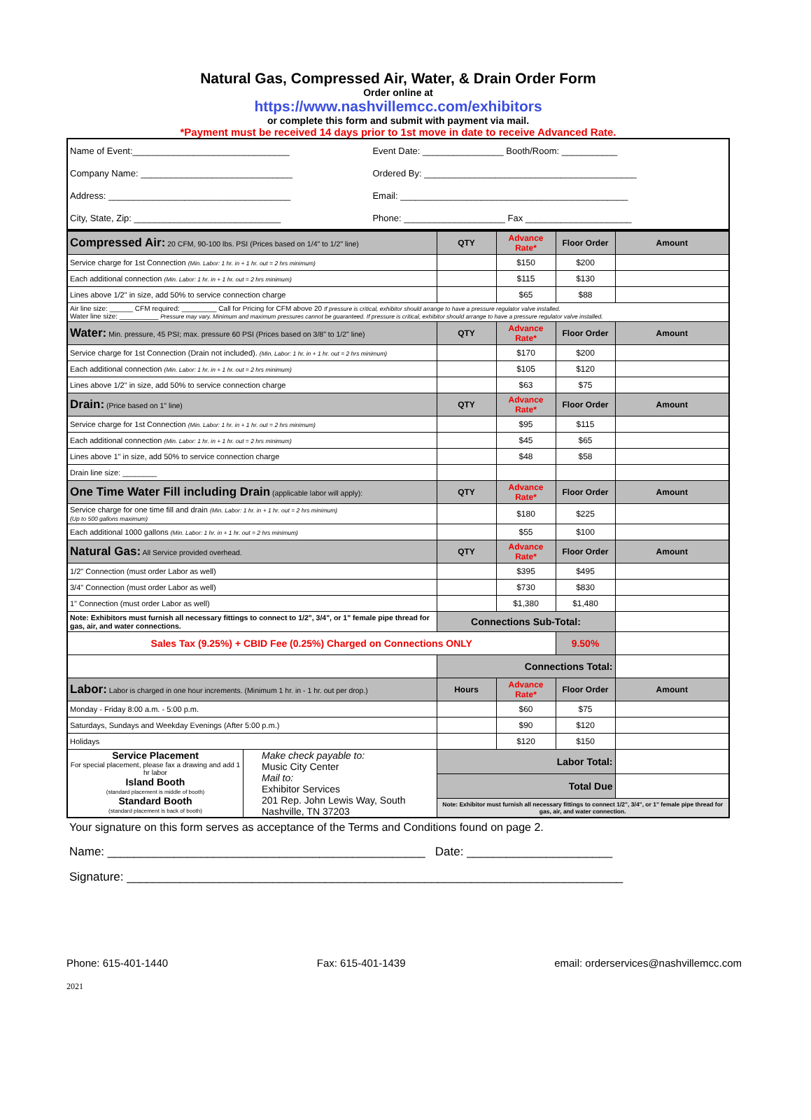Natural Gas, Compressed Air, Water, & Drain Order Form
Order online at
https://www.nashvillemcc.com/exhibitors
or complete this form and submit with payment via mail.
*Payment must be received 14 days prior to 1st move in date to receive Advanced Rate.
| Name of Event:_______________________________ | Event Date: ________________ Booth/Room: ___________ |
| Company Name: ______________________________ | Ordered By: __________________________________________ |
| Address: ____________________________________ | Email: _____________________________________________ |
| City, State, Zip: _____________________________ | Phone: ____________________ Fax _____________________ |
| Compressed Air: 20 CFM, 90-100 lbs. PSI (Prices based on 1/4" to 1/2" line) | QTY | Advance Rate* | Floor Order | Amount |
| --- | --- | --- | --- | --- |
| Service charge for 1st Connection (Min. Labor: 1 hr. in + 1 hr. out = 2 hrs minimum) | | $150 | $200 | |
| Each additional connection (Min. Labor: 1 hr. in + 1 hr. out = 2 hrs minimum) | | $115 | $130 | |
| Lines above 1/2" in size, add 50% to service connection charge | | $65 | $88 | |
| Air line size: ______ CFM required: _________ Call for Pricing for CFM above 20 If pressure is critical, exhibitor should arrange to have a pressure regulator valve installed. Water line size: __________ Pressure may vary. Minimum and maximum pressures cannot be guaranteed. If pressure is critical, exhibitor should arrange to have a pressure regulator valve installed. | | | | |
| Water: Min. pressure, 45 PSI; max. pressure 60 PSI (Prices based on 3/8" to 1/2" line) | QTY | Advance Rate* | Floor Order | Amount |
| Service charge for 1st Connection (Drain not included). (Min. Labor: 1 hr. in + 1 hr. out = 2 hrs minimum) | | $170 | $200 | |
| Each additional connection (Min. Labor: 1 hr. in + 1 hr. out = 2 hrs minimum) | | $105 | $120 | |
| Lines above 1/2" in size, add 50% to service connection charge | | $63 | $75 | |
| Drain: (Price based on 1" line) | QTY | Advance Rate* | Floor Order | Amount |
| Service charge for 1st Connection (Min. Labor: 1 hr. in + 1 hr. out = 2 hrs minimum) | | $95 | $115 | |
| Each additional connection (Min. Labor: 1 hr. in + 1 hr. out = 2 hrs minimum) | | $45 | $65 | |
| Lines above 1" in size, add 50% to service connection charge | | $48 | $58 | |
| Drain line size: ________ | | | | |
| One Time Water Fill including Drain (applicable labor will apply): | QTY | Advance Rate* | Floor Order | Amount |
| Service charge for one time fill and drain (Min. Labor: 1 hr. in + 1 hr. out = 2 hrs minimum) (Up to 500 gallons maximum) | | $180 | $225 | |
| Each additional 1000 gallons (Min. Labor: 1 hr. in + 1 hr. out = 2 hrs minimum) | | $55 | $100 | |
| Natural Gas: All Service provided overhead. | QTY | Advance Rate* | Floor Order | Amount |
| 1/2" Connection (must order Labor as well) | | $395 | $495 | |
| 3/4" Connection (must order Labor as well) | | $730 | $830 | |
| 1" Connection (must order Labor as well) | | $1,380 | $1,480 | |
| Note: Exhibitors must furnish all necessary fittings to connect to 1/2", 3/4", or 1" female pipe thread for gas, air, and water connections. | Connections Sub-Total: | | | |
| Sales Tax (9.25%) + CBID Fee (0.25%) Charged on Connections ONLY | | | 9.50% | |
| | Connections Total: | | | |
| Labor: Labor is charged in one hour increments. (Minimum 1 hr. in - 1 hr. out per drop.) | Hours | Advance Rate* | Floor Order | Amount |
| Monday - Friday 8:00 a.m. - 5:00 p.m. | | $60 | $75 | |
| Saturdays, Sundays and Weekday Evenings (After 5:00 p.m.) | | $90 | $120 | |
| Holidays | | $120 | $150 | |
| Service Placement For special placement, please fax a drawing and add 1 hr labor Island Booth (standard placement is middle of booth) Standard Booth (standard placement is back of booth) Make check payable to: Music City Center Mail to: Exhibitor Services 201 Rep. John Lewis Way, South Nashville, TN 37203 | Labor Total: | | | |
| | Total Due | | | |
| | Note: Exhibitor must furnish all necessary fittings to connect 1/2", 3/4", or 1" female pipe thread for gas, air, and water connection. | | | |
Your signature on this form serves as acceptance of the Terms and Conditions found on page 2.
Name: ________________________________________________ Date: ______________________
Signature: ___________________________________________________________________________
Phone: 615-401-1440 Fax: 615-401-1439 email: orderservices@nashvillemcc.com
2021